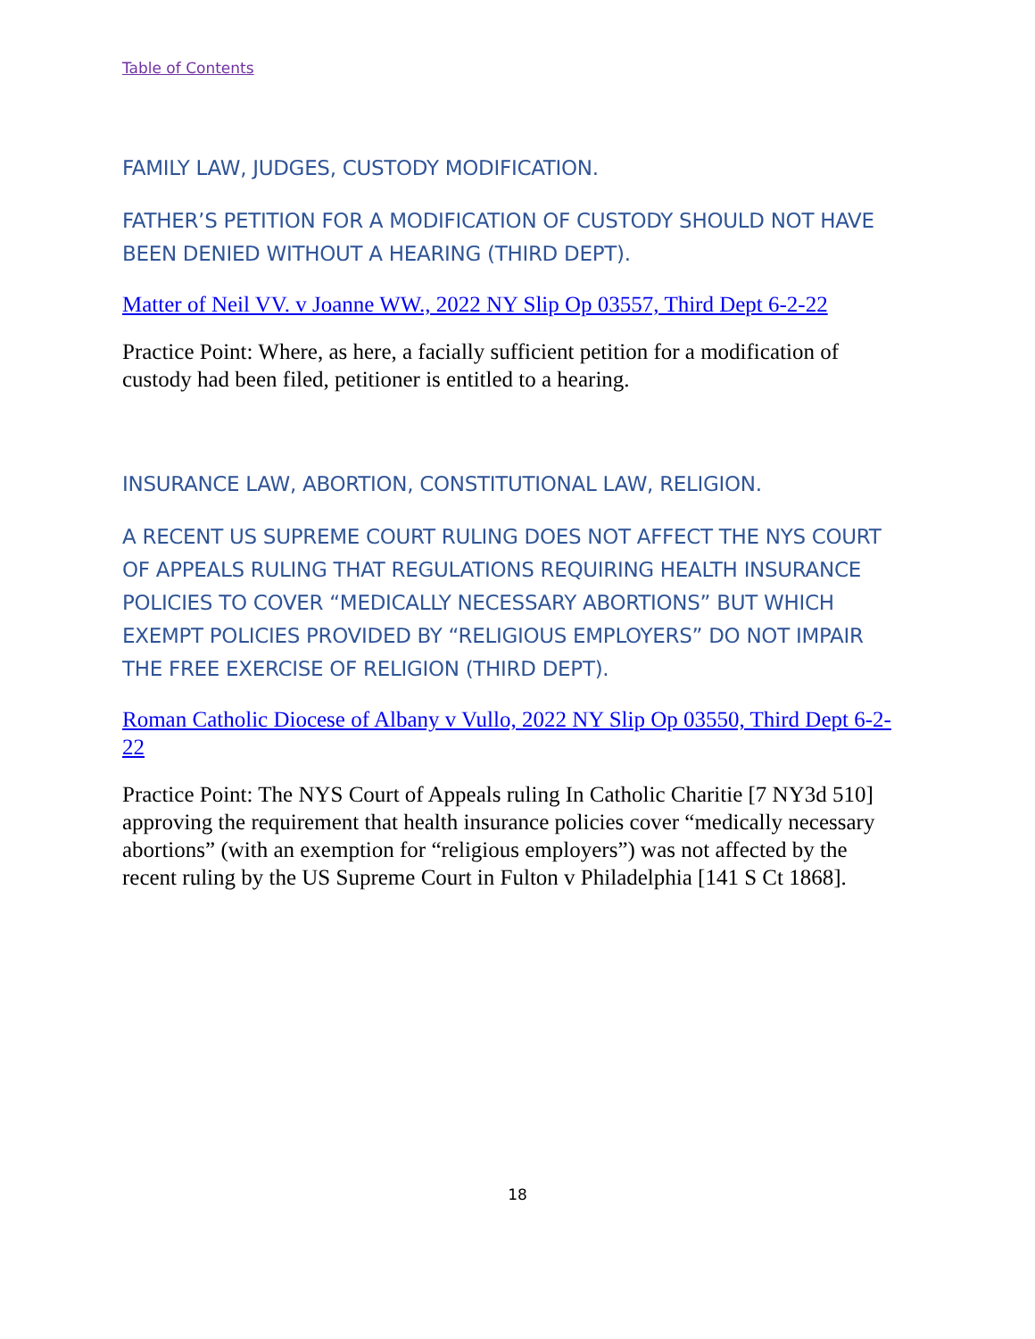Table of Contents
FAMILY LAW, JUDGES, CUSTODY MODIFICATION.
FATHER’S PETITION FOR A MODIFICATION OF CUSTODY SHOULD NOT HAVE BEEN DENIED WITHOUT A HEARING (THIRD DEPT).
Matter of Neil VV. v Joanne WW., 2022 NY Slip Op 03557, Third Dept 6-2-22
Practice Point: Where, as here, a facially sufficient petition for a modification of custody had been filed, petitioner is entitled to a hearing.
INSURANCE LAW, ABORTION, CONSTITUTIONAL LAW, RELIGION.
A RECENT US SUPREME COURT RULING DOES NOT AFFECT THE NYS COURT OF APPEALS RULING THAT REGULATIONS REQUIRING HEALTH INSURANCE POLICIES TO COVER “MEDICALLY NECESSARY ABORTIONS” BUT WHICH EXEMPT POLICIES PROVIDED BY “RELIGIOUS EMPLOYERS” DO NOT IMPAIR THE FREE EXERCISE OF RELIGION (THIRD DEPT).
Roman Catholic Diocese of Albany v Vullo, 2022 NY Slip Op 03550, Third Dept 6-2-22
Practice Point: The NYS Court of Appeals ruling In Catholic Charitie [7 NY3d 510] approving the requirement that health insurance policies cover “medically necessary abortions” (with an exemption for “religious employers”) was not affected by the recent ruling by the US Supreme Court in Fulton v Philadelphia [141 S Ct 1868].
18